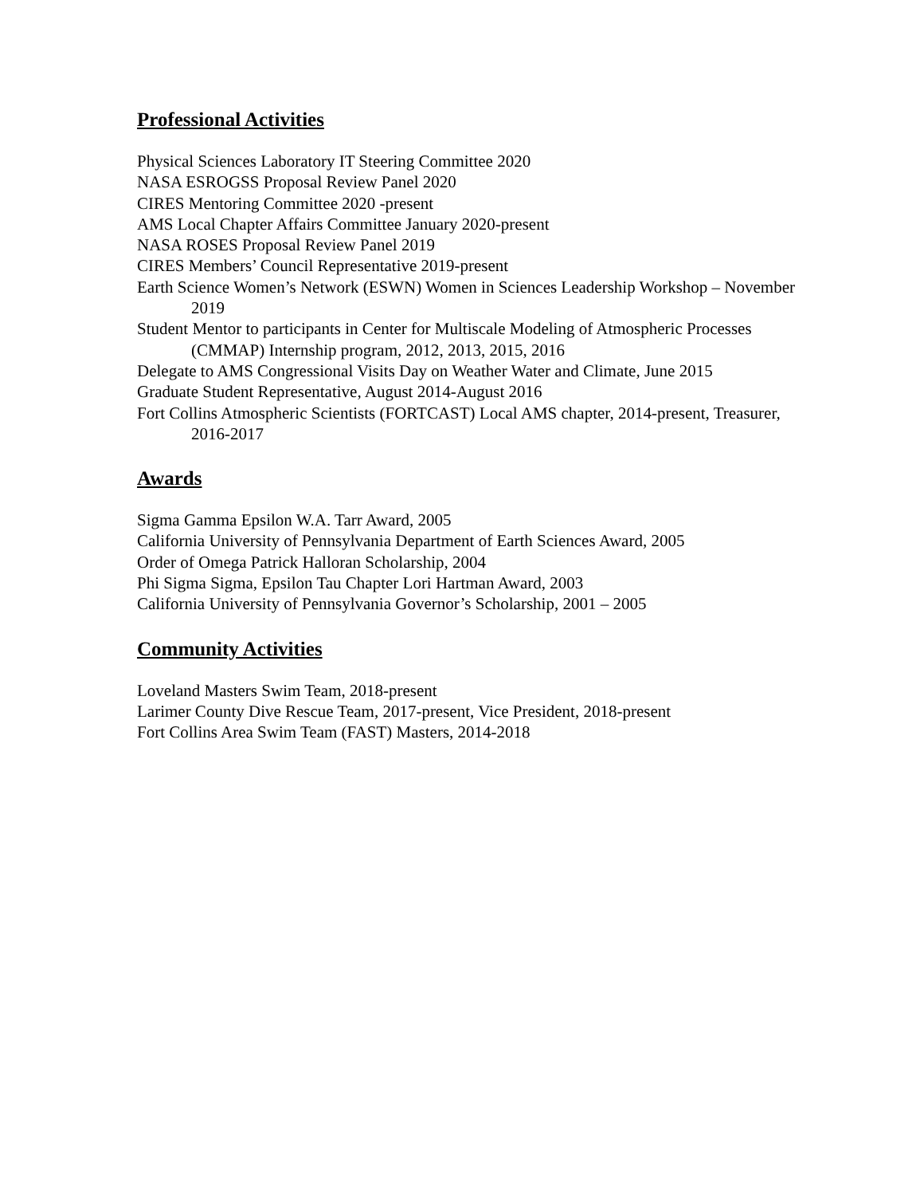Professional Activities
Physical Sciences Laboratory IT Steering Committee 2020
NASA ESROGSS Proposal Review Panel 2020
CIRES Mentoring Committee 2020 -present
AMS Local Chapter Affairs Committee January 2020-present
NASA ROSES Proposal Review Panel 2019
CIRES Members’ Council Representative 2019-present
Earth Science Women’s Network (ESWN) Women in Sciences Leadership Workshop – November 2019
Student Mentor to participants in Center for Multiscale Modeling of Atmospheric Processes (CMMAP) Internship program, 2012, 2013, 2015, 2016
Delegate to AMS Congressional Visits Day on Weather Water and Climate, June 2015
Graduate Student Representative, August 2014-August 2016
Fort Collins Atmospheric Scientists (FORTCAST) Local AMS chapter, 2014-present, Treasurer, 2016-2017
Awards
Sigma Gamma Epsilon W.A. Tarr Award, 2005
California University of Pennsylvania Department of Earth Sciences Award, 2005
Order of Omega Patrick Halloran Scholarship, 2004
Phi Sigma Sigma, Epsilon Tau Chapter Lori Hartman Award, 2003
California University of Pennsylvania Governor’s Scholarship, 2001 – 2005
Community Activities
Loveland Masters Swim Team, 2018-present
Larimer County Dive Rescue Team, 2017-present, Vice President, 2018-present
Fort Collins Area Swim Team (FAST) Masters, 2014-2018